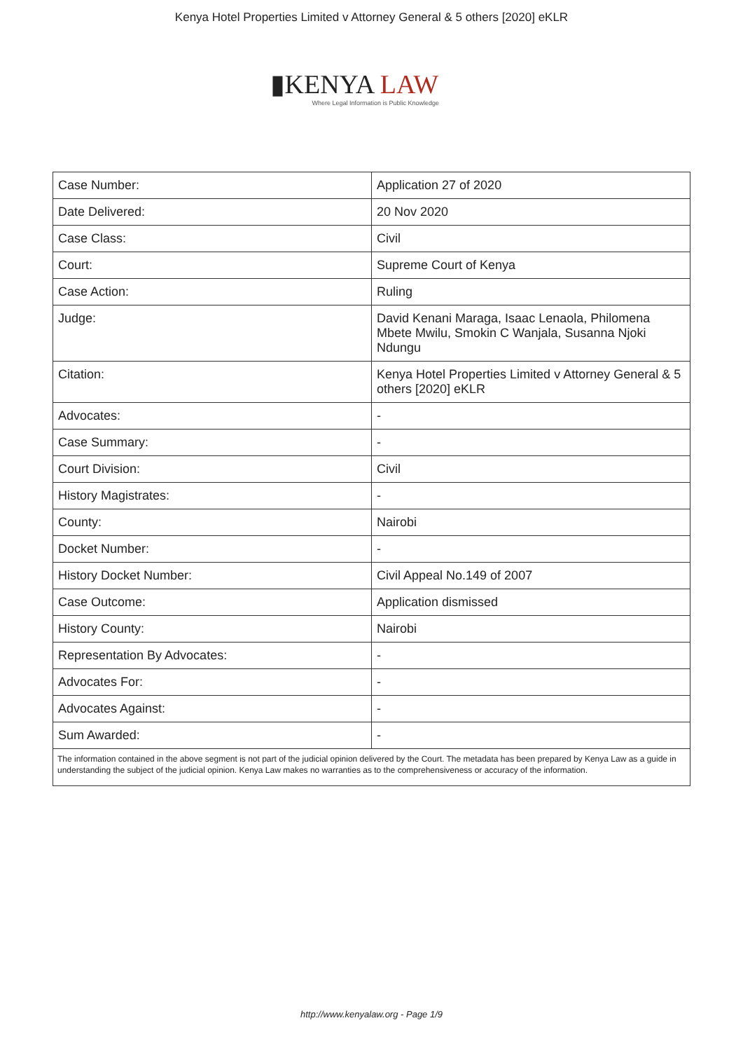Kenya Hotel Properties Limited v Attorney General & 5 others [2020] eKLR
▮KENYA LAW
Where Legal Information is Public Knowledge
| Case Number: | Application 27 of 2020 |
| Date Delivered: | 20 Nov 2020 |
| Case Class: | Civil |
| Court: | Supreme Court of Kenya |
| Case Action: | Ruling |
| Judge: | David Kenani Maraga, Isaac Lenaola, Philomena Mbete Mwilu, Smokin C Wanjala, Susanna Njoki Ndungu |
| Citation: | Kenya Hotel Properties Limited v Attorney General & 5 others [2020] eKLR |
| Advocates: | - |
| Case Summary: | - |
| Court Division: | Civil |
| History Magistrates: | - |
| County: | Nairobi |
| Docket Number: | - |
| History Docket Number: | Civil Appeal No.149 of 2007 |
| Case Outcome: | Application dismissed |
| History County: | Nairobi |
| Representation By Advocates: | - |
| Advocates For: | - |
| Advocates Against: | - |
| Sum Awarded: | - |
| The information contained in the above segment is not part of the judicial opinion delivered by the Court. The metadata has been prepared by Kenya Law as a guide in understanding the subject of the judicial opinion. Kenya Law makes no warranties as to the comprehensiveness or accuracy of the information. | |
http://www.kenyalaw.org - Page 1/9